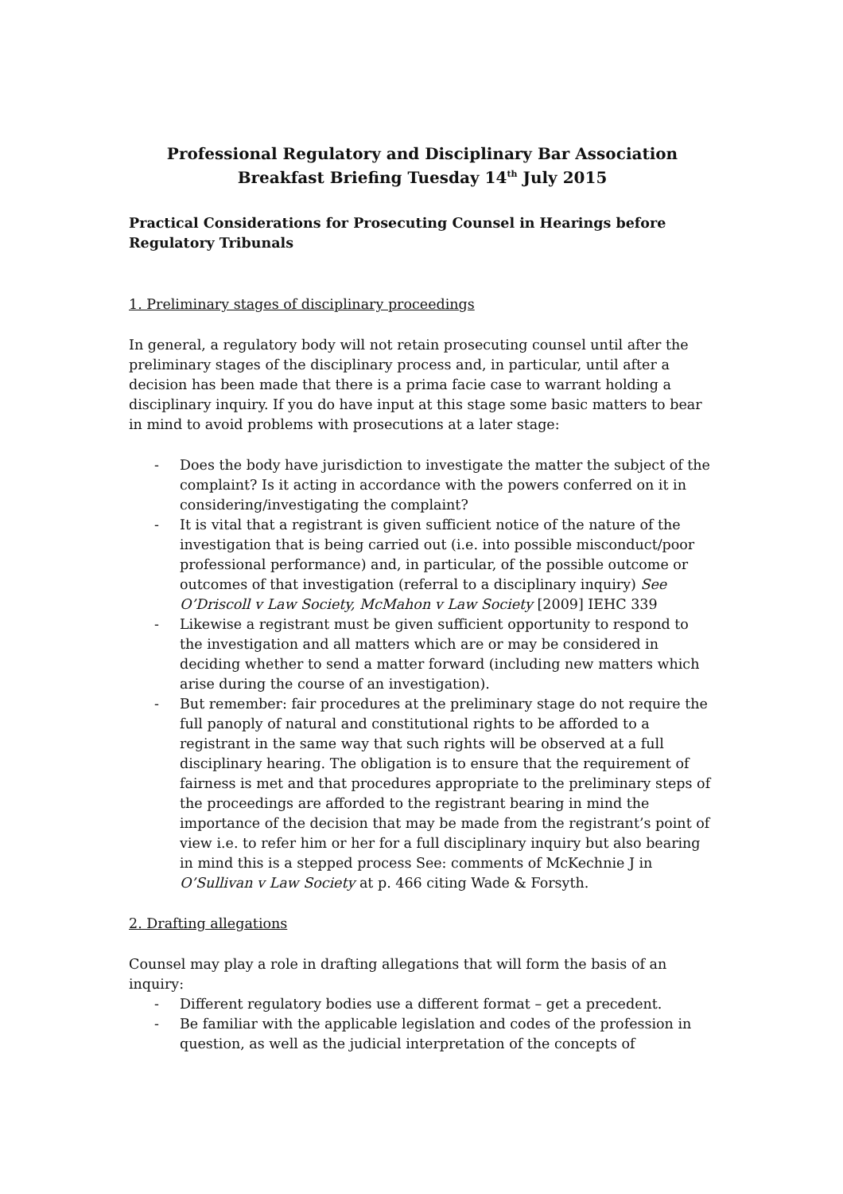Professional Regulatory and Disciplinary Bar Association Breakfast Briefing Tuesday 14<sup>th</sup> July 2015
Practical Considerations for Prosecuting Counsel in Hearings before Regulatory Tribunals
1. Preliminary stages of disciplinary proceedings
In general, a regulatory body will not retain prosecuting counsel until after the preliminary stages of the disciplinary process and, in particular, until after a decision has been made that there is a prima facie case to warrant holding a disciplinary inquiry. If you do have input at this stage some basic matters to bear in mind to avoid problems with prosecutions at a later stage:
- Does the body have jurisdiction to investigate the matter the subject of the complaint? Is it acting in accordance with the powers conferred on it in considering/investigating the complaint?
- It is vital that a registrant is given sufficient notice of the nature of the investigation that is being carried out (i.e. into possible misconduct/poor professional performance) and, in particular, of the possible outcome or outcomes of that investigation (referral to a disciplinary inquiry) See O’Driscoll v Law Society, McMahon v Law Society [2009] IEHC 339
- Likewise a registrant must be given sufficient opportunity to respond to the investigation and all matters which are or may be considered in deciding whether to send a matter forward (including new matters which arise during the course of an investigation).
- But remember: fair procedures at the preliminary stage do not require the full panoply of natural and constitutional rights to be afforded to a registrant in the same way that such rights will be observed at a full disciplinary hearing. The obligation is to ensure that the requirement of fairness is met and that procedures appropriate to the preliminary steps of the proceedings are afforded to the registrant bearing in mind the importance of the decision that may be made from the registrant’s point of view i.e. to refer him or her for a full disciplinary inquiry but also bearing in mind this is a stepped process See: comments of McKechnie J in O’Sullivan v Law Society at p. 466 citing Wade & Forsyth.
2. Drafting allegations
Counsel may play a role in drafting allegations that will form the basis of an inquiry:
- Different regulatory bodies use a different format – get a precedent.
- Be familiar with the applicable legislation and codes of the profession in question, as well as the judicial interpretation of the concepts of